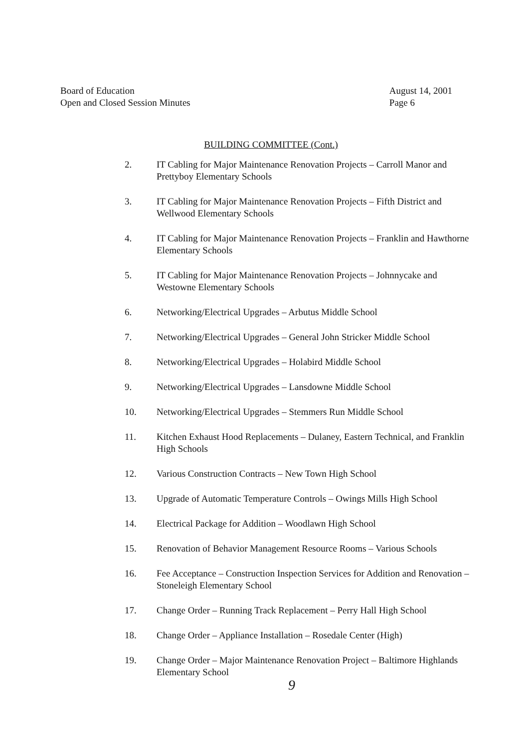Board of Education
Open and Closed Session Minutes
August 14, 2001
Page 6
BUILDING COMMITTEE (Cont.)
2. IT Cabling for Major Maintenance Renovation Projects – Carroll Manor and Prettyboy Elementary Schools
3. IT Cabling for Major Maintenance Renovation Projects – Fifth District and Wellwood Elementary Schools
4. IT Cabling for Major Maintenance Renovation Projects – Franklin and Hawthorne Elementary Schools
5. IT Cabling for Major Maintenance Renovation Projects – Johnnycake and Westowne Elementary Schools
6. Networking/Electrical Upgrades – Arbutus Middle School
7. Networking/Electrical Upgrades – General John Stricker Middle School
8. Networking/Electrical Upgrades – Holabird Middle School
9. Networking/Electrical Upgrades – Lansdowne Middle School
10. Networking/Electrical Upgrades – Stemmers Run Middle School
11. Kitchen Exhaust Hood Replacements – Dulaney, Eastern Technical, and Franklin High Schools
12. Various Construction Contracts – New Town High School
13. Upgrade of Automatic Temperature Controls – Owings Mills High School
14. Electrical Package for Addition – Woodlawn High School
15. Renovation of Behavior Management Resource Rooms – Various Schools
16. Fee Acceptance – Construction Inspection Services for Addition and Renovation – Stoneleigh Elementary School
17. Change Order – Running Track Replacement – Perry Hall High School
18. Change Order – Appliance Installation – Rosedale Center (High)
19. Change Order – Major Maintenance Renovation Project – Baltimore Highlands Elementary School
9